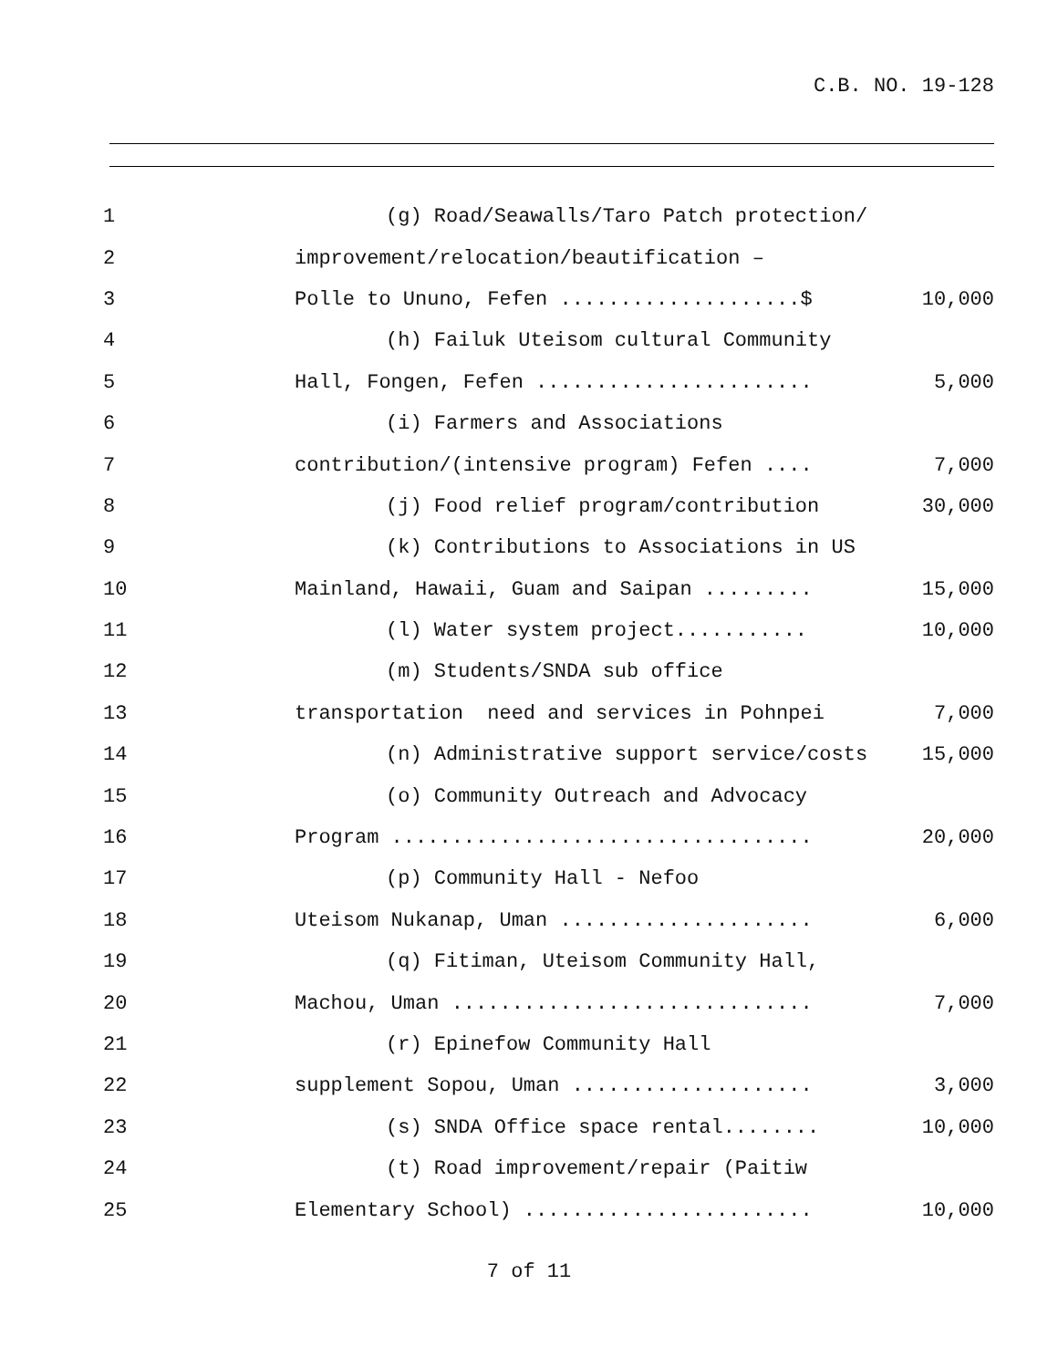C.B. NO. 19-128
1
(g) Road/Seawalls/Taro Patch protection/
2
improvement/relocation/beautification –
3
Polle to Ununo, Fefen ....................$
10,000
4
(h) Failuk Uteisom cultural Community
5
Hall, Fongen, Fefen .......................
5,000
6
(i) Farmers and Associations
7
contribution/(intensive program) Fefen ....
7,000
8
(j) Food relief program/contribution
30,000
9
(k) Contributions to Associations in US
10
Mainland, Hawaii, Guam and Saipan .........
15,000
11
(l) Water system project...........
10,000
12
(m) Students/SNDA sub office
13
transportation need and services in Pohnpei
7,000
14
(n) Administrative support service/costs
15,000
15
(o) Community Outreach and Advocacy
16
Program ...................................
20,000
17
(p) Community Hall - Nefoo
18
Uteisom Nukanap, Uman .....................
6,000
19
(q) Fitiman, Uteisom Community Hall,
20
Machou, Uman ..............................
7,000
21
(r) Epinefow Community Hall
22
supplement Sopou, Uman ....................
3,000
23
(s) SNDA Office space rental........
10,000
24
(t) Road improvement/repair (Paitiw
25
Elementary School) ........................
10,000
7 of 11